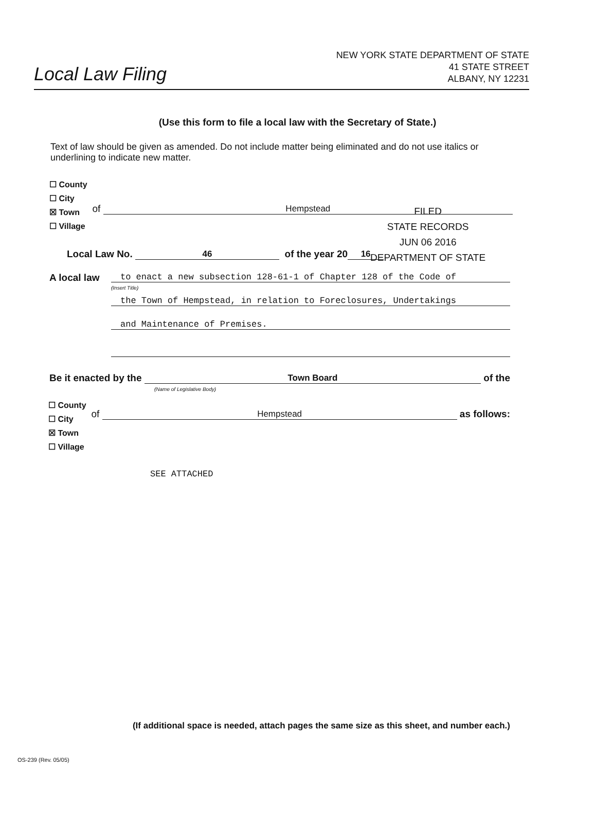Local Law Filing
NEW YORK STATE DEPARTMENT OF STATE
41 STATE STREET
ALBANY, NY 12231
(Use this form to file a local law with the Secretary of State.)
Text of law should be given as amended. Do not include matter being eliminated and do not use italics or underlining to indicate new matter.
☐ County
☐ City
☒ Town
☐ Village
of Hempstead
FILED
STATE RECORDS
JUN 06 2016
DEPARTMENT OF STATE
Local Law No. 46 of the year 20 16
A local law
to enact a new subsection 128-61-1 of Chapter 128 of the Code of
(Insert Title)
the Town of Hempstead, in relation to Foreclosures, Undertakings
and Maintenance of Premises.
Be it enacted by the Town Board of the
(Name of Legislative Body)
☐ County
☐ City
☒ Town
☐ Village
of Hempstead as follows:
SEE ATTACHED
(If additional space is needed, attach pages the same size as this sheet, and number each.)
OS-239 (Rev. 05/05)